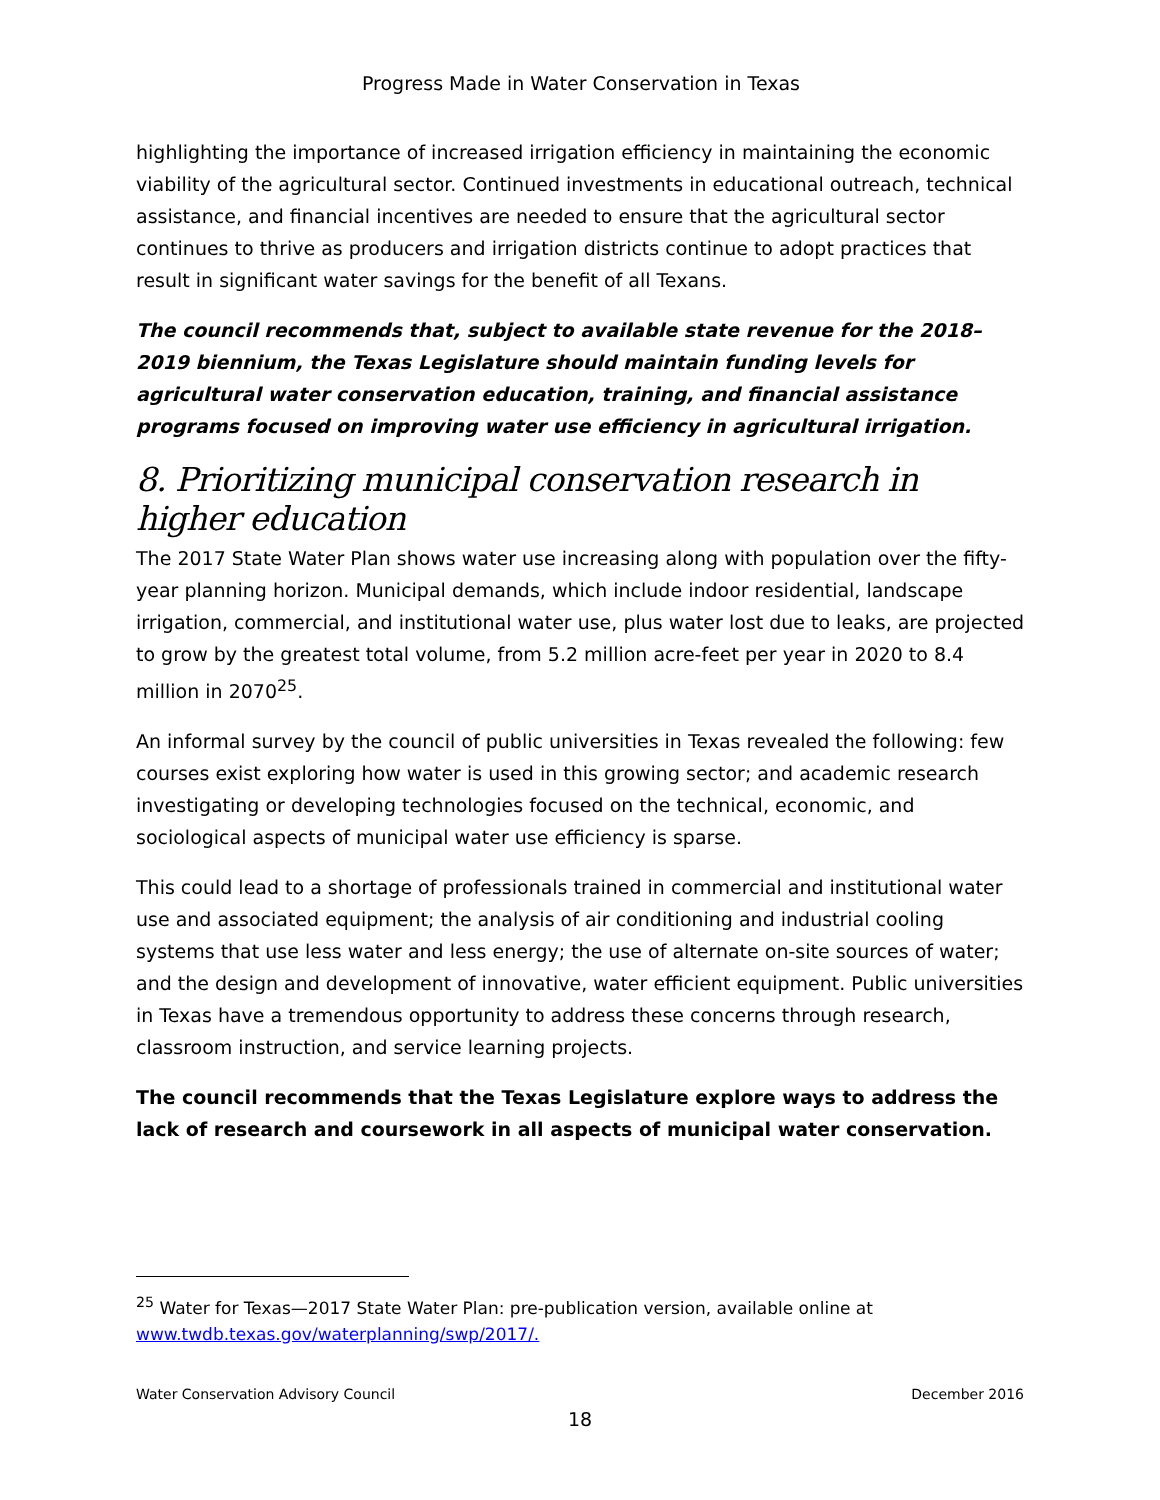Progress Made in Water Conservation in Texas
highlighting the importance of increased irrigation efficiency in maintaining the economic viability of the agricultural sector. Continued investments in educational outreach, technical assistance, and financial incentives are needed to ensure that the agricultural sector continues to thrive as producers and irrigation districts continue to adopt practices that result in significant water savings for the benefit of all Texans.
The council recommends that, subject to available state revenue for the 2018–2019 biennium, the Texas Legislature should maintain funding levels for agricultural water conservation education, training, and financial assistance programs focused on improving water use efficiency in agricultural irrigation.
8. Prioritizing municipal conservation research in higher education
The 2017 State Water Plan shows water use increasing along with population over the fifty-year planning horizon. Municipal demands, which include indoor residential, landscape irrigation, commercial, and institutional water use, plus water lost due to leaks, are projected to grow by the greatest total volume, from 5.2 million acre-feet per year in 2020 to 8.4 million in 2070<sup>25</sup>.
An informal survey by the council of public universities in Texas revealed the following: few courses exist exploring how water is used in this growing sector; and academic research investigating or developing technologies focused on the technical, economic, and sociological aspects of municipal water use efficiency is sparse.
This could lead to a shortage of professionals trained in commercial and institutional water use and associated equipment; the analysis of air conditioning and industrial cooling systems that use less water and less energy; the use of alternate on-site sources of water; and the design and development of innovative, water efficient equipment. Public universities in Texas have a tremendous opportunity to address these concerns through research, classroom instruction, and service learning projects.
The council recommends that the Texas Legislature explore ways to address the lack of research and coursework in all aspects of municipal water conservation.
<sup>25</sup> Water for Texas—2017 State Water Plan: pre-publication version, available online at www.twdb.texas.gov/waterplanning/swp/2017/.
Water Conservation Advisory Council December 2016
18